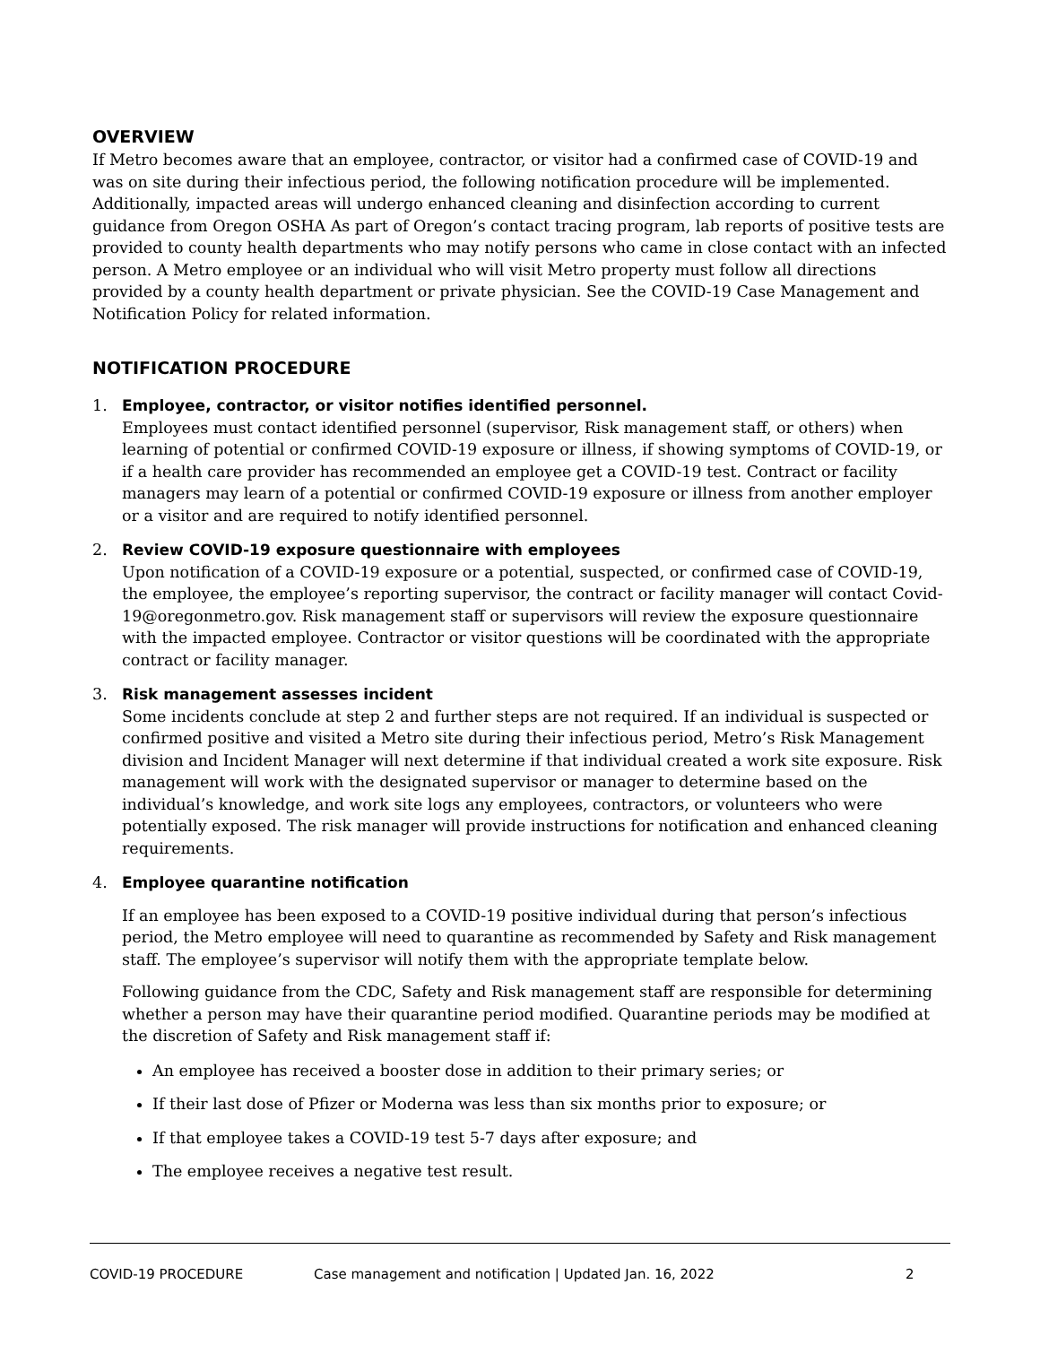OVERVIEW
If Metro becomes aware that an employee, contractor, or visitor had a confirmed case of COVID-19 and was on site during their infectious period, the following notification procedure will be implemented. Additionally, impacted areas will undergo enhanced cleaning and disinfection according to current guidance from Oregon OSHA As part of Oregon’s contact tracing program, lab reports of positive tests are provided to county health departments who may notify persons who came in close contact with an infected person. A Metro employee or an individual who will visit Metro property must follow all directions provided by a county health department or private physician. See the COVID-19 Case Management and Notification Policy for related information.
NOTIFICATION PROCEDURE
1. Employee, contractor, or visitor notifies identified personnel.
Employees must contact identified personnel (supervisor, Risk management staff, or others) when learning of potential or confirmed COVID-19 exposure or illness, if showing symptoms of COVID-19, or if a health care provider has recommended an employee get a COVID-19 test. Contract or facility managers may learn of a potential or confirmed COVID-19 exposure or illness from another employer or a visitor and are required to notify identified personnel.
2. Review COVID-19 exposure questionnaire with employees
Upon notification of a COVID-19 exposure or a potential, suspected, or confirmed case of COVID-19, the employee, the employee’s reporting supervisor, the contract or facility manager will contact Covid-19@oregonmetro.gov. Risk management staff or supervisors will review the exposure questionnaire with the impacted employee. Contractor or visitor questions will be coordinated with the appropriate contract or facility manager.
3. Risk management assesses incident
Some incidents conclude at step 2 and further steps are not required. If an individual is suspected or confirmed positive and visited a Metro site during their infectious period, Metro’s Risk Management division and Incident Manager will next determine if that individual created a work site exposure. Risk management will work with the designated supervisor or manager to determine based on the individual’s knowledge, and work site logs any employees, contractors, or volunteers who were potentially exposed. The risk manager will provide instructions for notification and enhanced cleaning requirements.
4. Employee quarantine notification
If an employee has been exposed to a COVID-19 positive individual during that person’s infectious period, the Metro employee will need to quarantine as recommended by Safety and Risk management staff. The employee’s supervisor will notify them with the appropriate template below.
Following guidance from the CDC, Safety and Risk management staff are responsible for determining whether a person may have their quarantine period modified. Quarantine periods may be modified at the discretion of Safety and Risk management staff if:
An employee has received a booster dose in addition to their primary series; or
If their last dose of Pfizer or Moderna was less than six months prior to exposure; or
If that employee takes a COVID-19 test 5-7 days after exposure; and
The employee receives a negative test result.
COVID-19 PROCEDURE Case management and notification | Updated Jan. 16, 2022 2